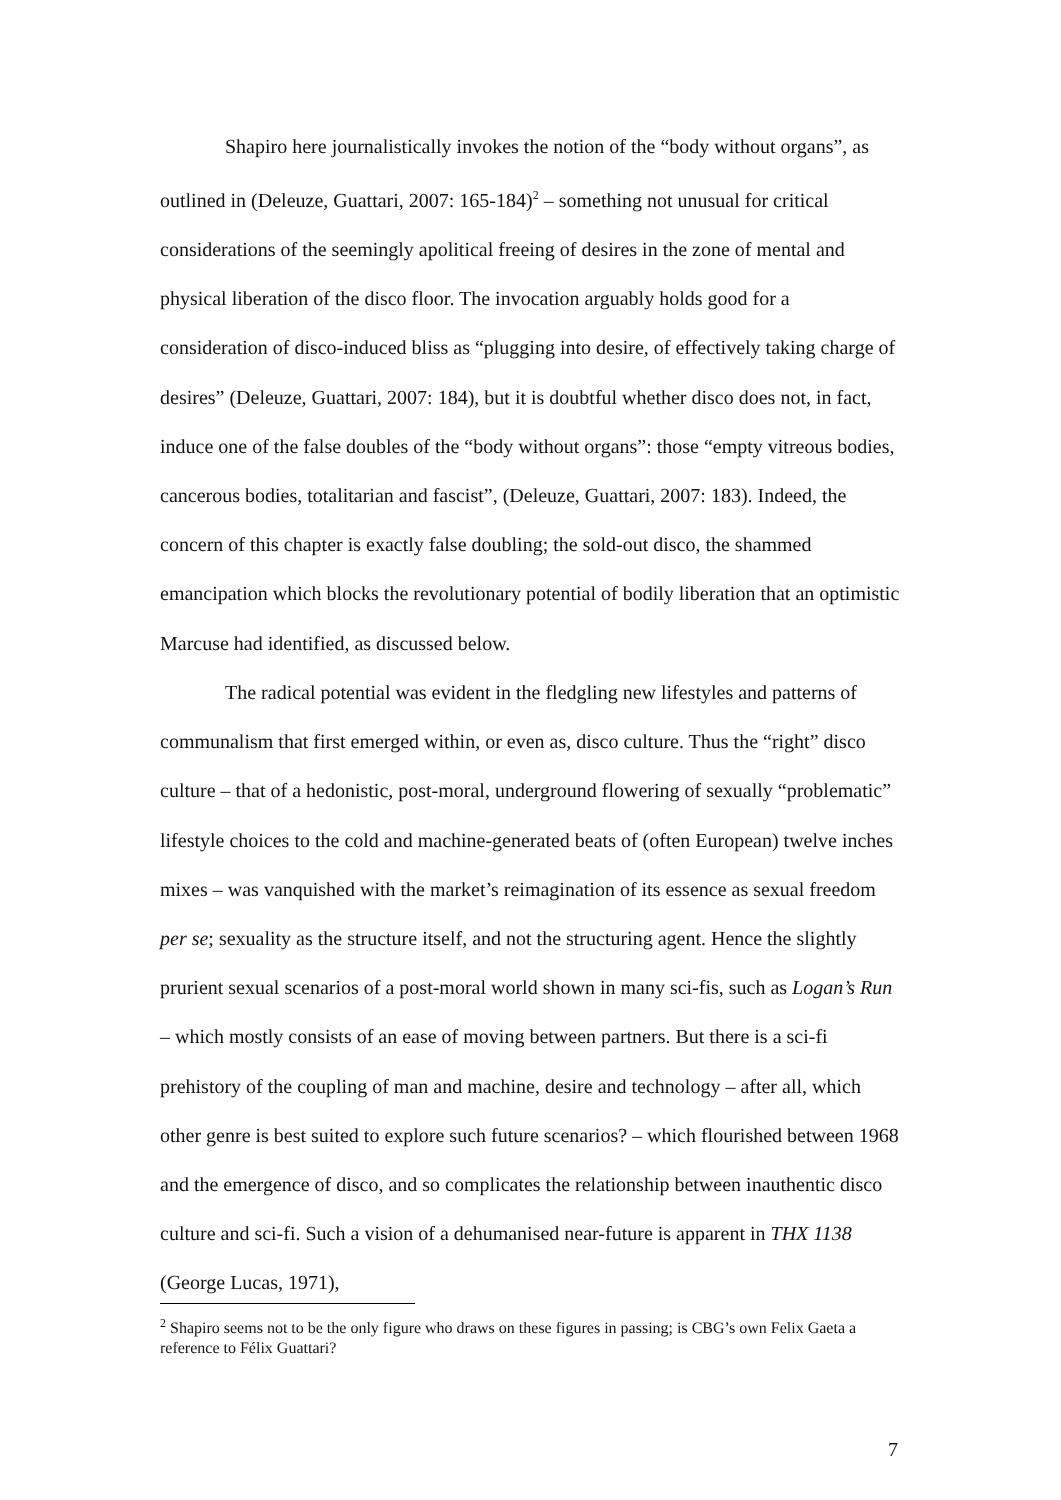Shapiro here journalistically invokes the notion of the “body without organs”, as outlined in (Deleuze, Guattari, 2007: 165-184)<sup>2</sup> – something not unusual for critical considerations of the seemingly apolitical freeing of desires in the zone of mental and physical liberation of the disco floor. The invocation arguably holds good for a consideration of disco-induced bliss as “plugging into desire, of effectively taking charge of desires” (Deleuze, Guattari, 2007: 184), but it is doubtful whether disco does not, in fact, induce one of the false doubles of the “body without organs”: those “empty vitreous bodies, cancerous bodies, totalitarian and fascist”, (Deleuze, Guattari, 2007: 183). Indeed, the concern of this chapter is exactly false doubling; the sold-out disco, the shammed emancipation which blocks the revolutionary potential of bodily liberation that an optimistic Marcuse had identified, as discussed below.
The radical potential was evident in the fledgling new lifestyles and patterns of communalism that first emerged within, or even as, disco culture. Thus the “right” disco culture – that of a hedonistic, post-moral, underground flowering of sexually “problematic” lifestyle choices to the cold and machine-generated beats of (often European) twelve inches mixes – was vanquished with the market’s reimagination of its essence as sexual freedom per se; sexuality as the structure itself, and not the structuring agent. Hence the slightly prurient sexual scenarios of a post-moral world shown in many sci-fis, such as Logan’s Run – which mostly consists of an ease of moving between partners. But there is a sci-fi prehistory of the coupling of man and machine, desire and technology – after all, which other genre is best suited to explore such future scenarios? – which flourished between 1968 and the emergence of disco, and so complicates the relationship between inauthentic disco culture and sci-fi. Such a vision of a dehumanised near-future is apparent in THX 1138 (George Lucas, 1971),
<sup>2</sup> Shapiro seems not to be the only figure who draws on these figures in passing; is CBG’s own Felix Gaeta a reference to Félix Guattari?
7